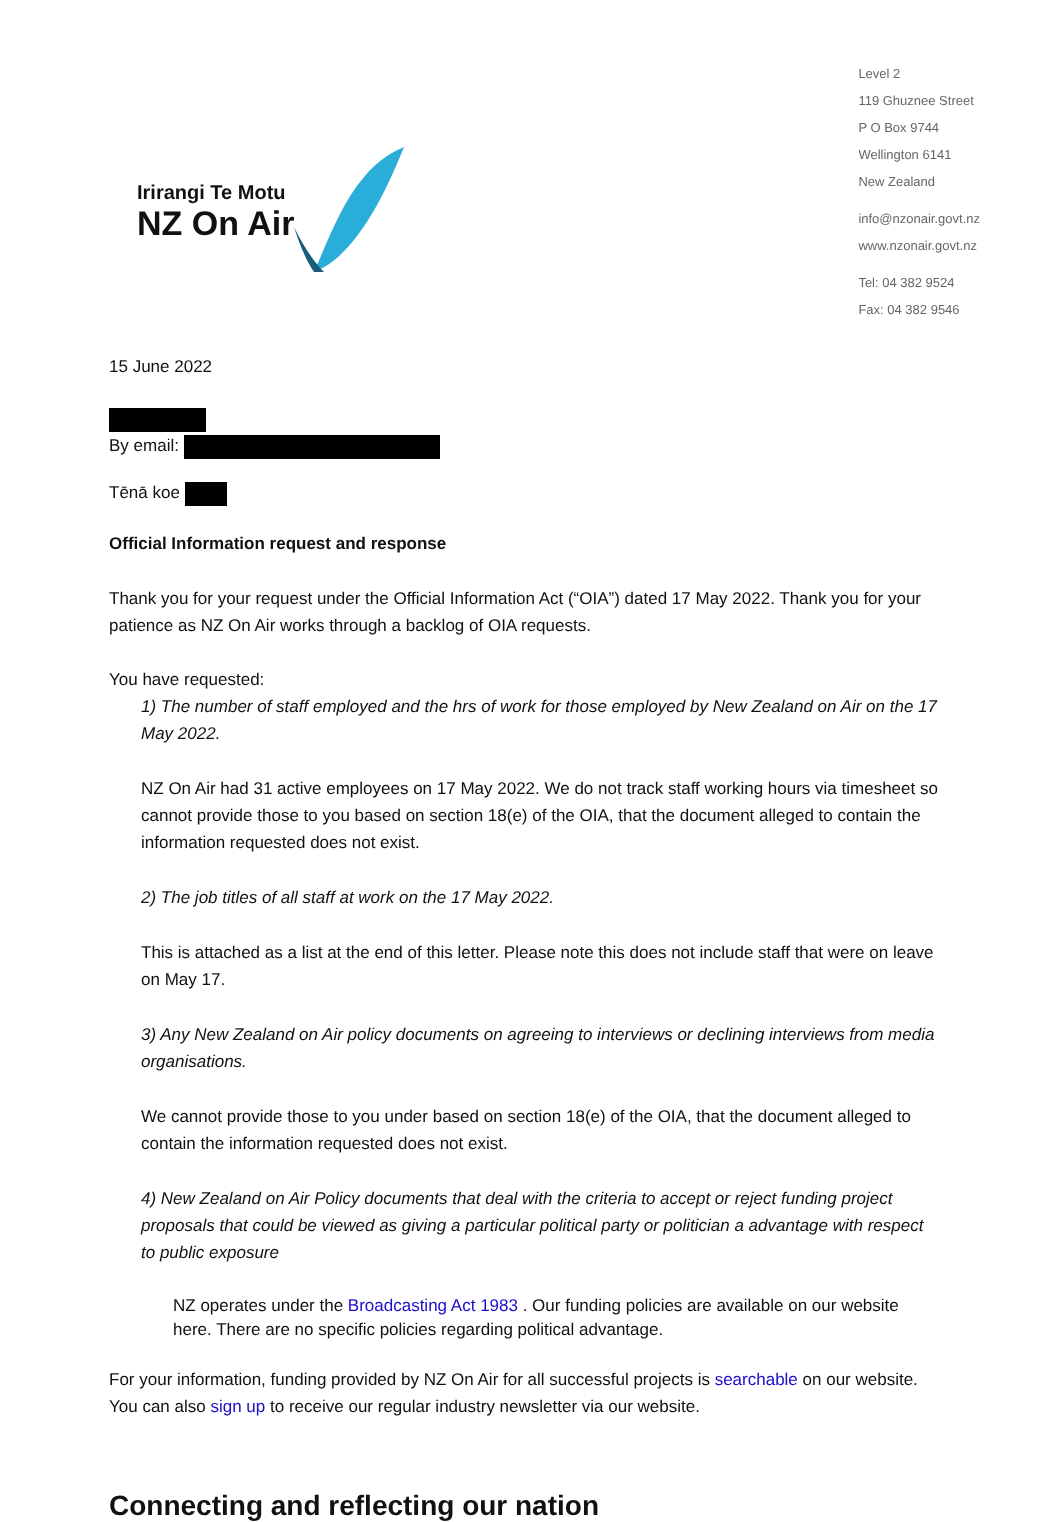Irirangi Te Motu
NZ On Air
Level 2
119 Ghuznee Street
P O Box 9744
Wellington 6141
New Zealand
info@nzonair.govt.nz
www.nzonair.govt.nz
Tel: 04 382 9524
Fax: 04 382 9546
15 June 2022
By email:
Tēnā koe
Official Information request and response
Thank you for your request under the Official Information Act (“OIA”) dated 17 May 2022. Thank you for your patience as NZ On Air works through a backlog of OIA requests.
You have requested:
1) The number of staff employed and the hrs of work for those employed by New Zealand on Air on the 17 May 2022.
NZ On Air had 31 active employees on 17 May 2022. We do not track staff working hours via timesheet so cannot provide those to you based on section 18(e) of the OIA, that the document alleged to contain the information requested does not exist.
2) The job titles of all staff at work on the 17 May 2022.
This is attached as a list at the end of this letter. Please note this does not include staff that were on leave on May 17.
3) Any New Zealand on Air policy documents on agreeing to interviews or declining interviews from media organisations.
We cannot provide those to you under based on section 18(e) of the OIA, that the document alleged to contain the information requested does not exist.
4) New Zealand on Air Policy documents that deal with the criteria to accept or reject funding project proposals that could be viewed as giving a particular political party or politician a advantage with respect to public exposure
NZ operates under the Broadcasting Act 1983 . Our funding policies are available on our website here. There are no specific policies regarding political advantage.
For your information, funding provided by NZ On Air for all successful projects is searchable on our website. You can also sign up to receive our regular industry newsletter via our website.
Connecting and reflecting our nation